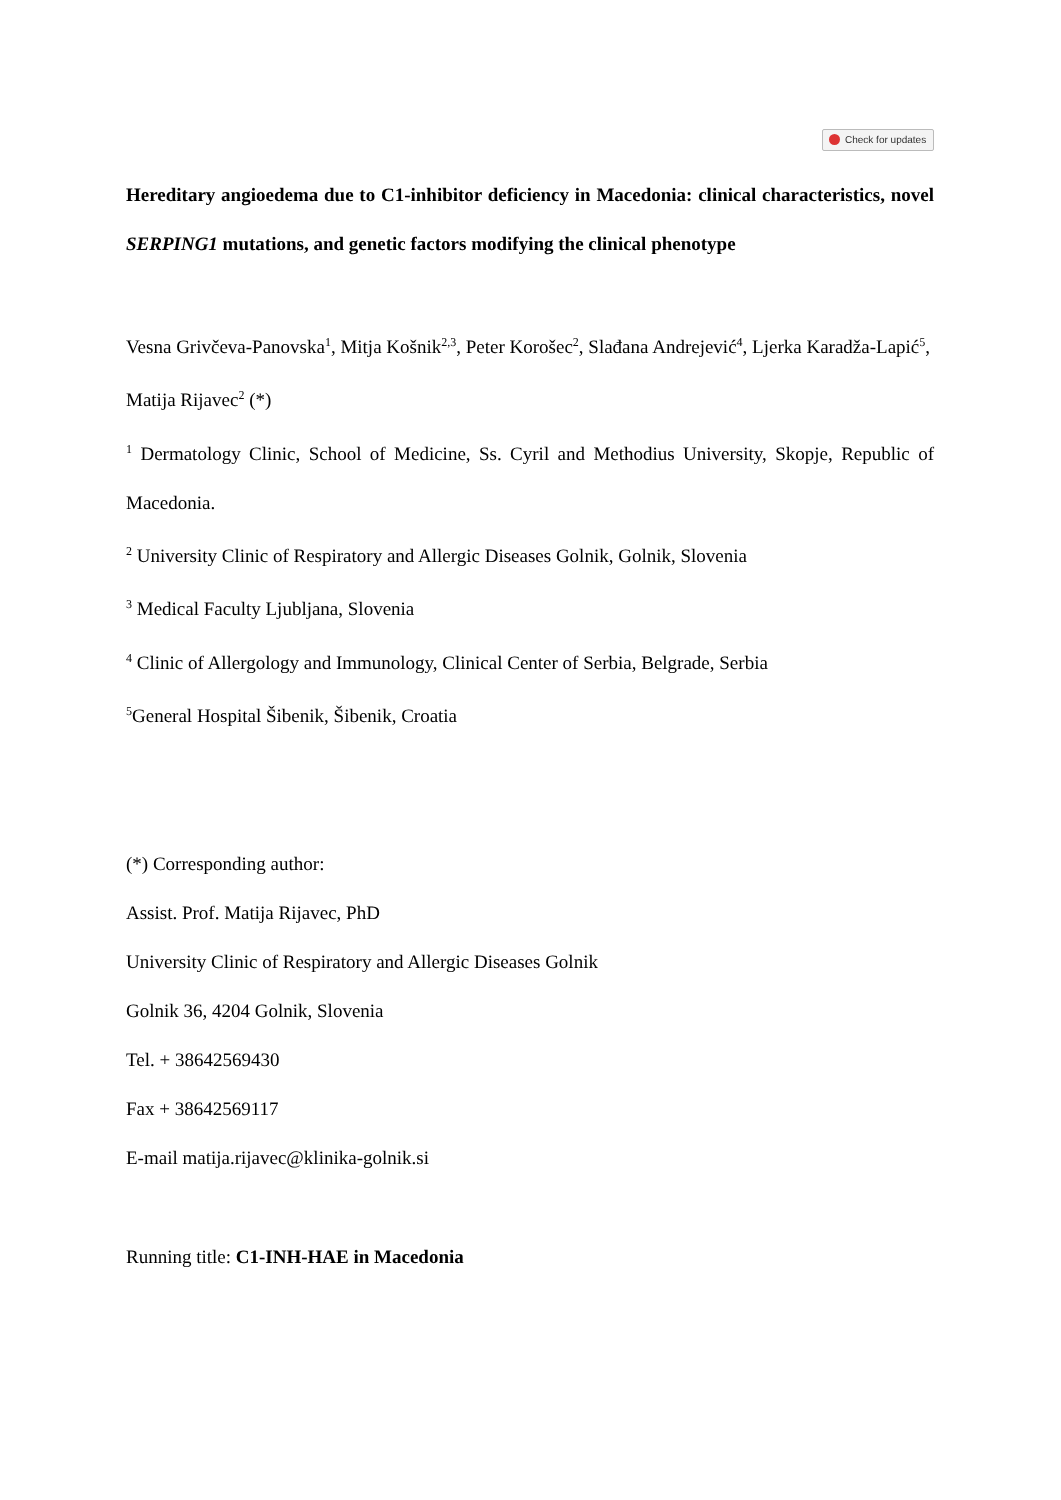Check for updates
Hereditary angioedema due to C1-inhibitor deficiency in Macedonia: clinical characteristics, novel SERPING1 mutations, and genetic factors modifying the clinical phenotype
Vesna Grivčeva-Panovska<sup>1</sup>, Mitja Košnik<sup>2,3</sup>, Peter Korošec<sup>2</sup>, Slađana Andrejević<sup>4</sup>, Ljerka Karadža-Lapić<sup>5</sup>, Matija Rijavec<sup>2</sup> (*)
<sup>1</sup> Dermatology Clinic, School of Medicine, Ss. Cyril and Methodius University, Skopje, Republic of Macedonia.
<sup>2</sup> University Clinic of Respiratory and Allergic Diseases Golnik, Golnik, Slovenia
<sup>3</sup> Medical Faculty Ljubljana, Slovenia
<sup>4</sup> Clinic of Allergology and Immunology, Clinical Center of Serbia, Belgrade, Serbia
<sup>5</sup> General Hospital Šibenik, Šibenik, Croatia
(*) Corresponding author:
Assist. Prof. Matija Rijavec, PhD
University Clinic of Respiratory and Allergic Diseases Golnik
Golnik 36, 4204 Golnik, Slovenia
Tel. + 38642569430
Fax + 38642569117
E-mail matija.rijavec@klinika-golnik.si
Running title: C1-INH-HAE in Macedonia